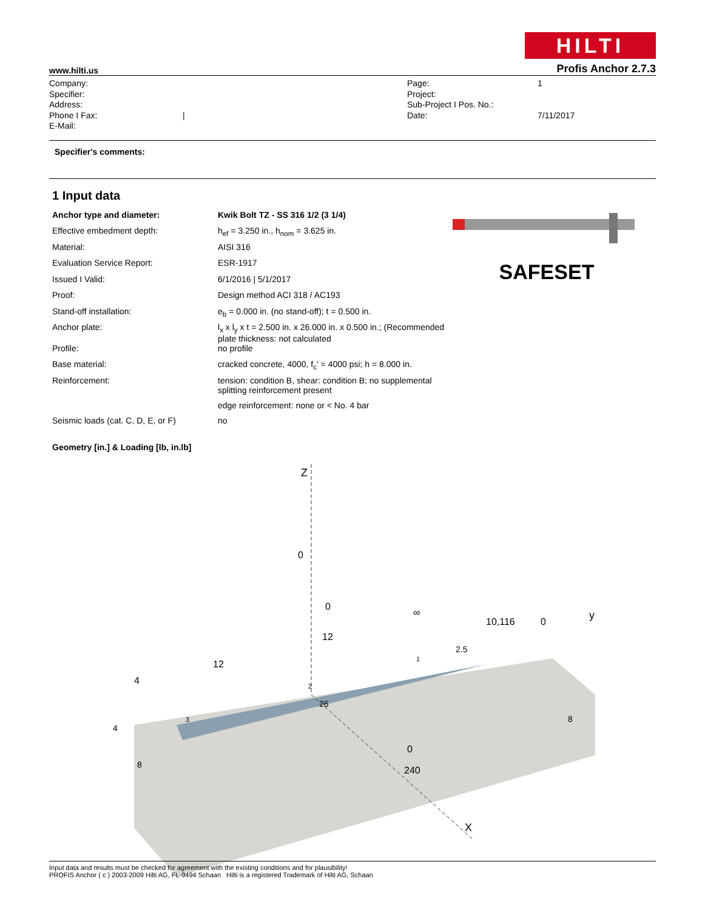HILTI
www.hilti.us Profis Anchor 2.7.3
Company:
Specifier:
Address:
Phone I Fax:
E-Mail:
| Page:
Project:
Sub-Project I Pos. No.:
Date:
1
7/11/2017
Specifier's comments:
1 Input data
SAFESET
| Anchor type and diameter: | Kwik Bolt TZ - SS 316 1/2 (3 1/4) |
| Effective embedment depth: | h<sub>ef</sub> = 3.250 in., h<sub>nom</sub> = 3.625 in. |
| Material: | AISI 316 |
| Evaluation Service Report: | ESR-1917 |
| Issued I Valid: | 6/1/2016 / 5/1/2017 |
| Proof: | Design method ACI 318 / AC193 |
| Stand-off installation: | e<sub>b</sub> = 0.000 in. (no stand-off); t = 0.500 in. |
| Anchor plate: | l<sub>x</sub> x l<sub>y</sub> x t = 2.500 in. x 26.000 in. x 0.500 in.; (Recommended plate thickness: not calculated |
| Profile: | no profile |
| Base material: | cracked concrete, 4000, f<sub>c</sub>' = 4000 psi; h = 8.000 in. |
| Reinforcement: | tension: condition B, shear: condition B; no supplemental splitting reinforcement present edge reinforcement: none or < No. 4 bar |
| Seismic loads (cat. C, D, E, or F) | no |
Geometry [in.] & Loading [lb, in.lb]
Z
0
0
∞
10,116
0
y
12
12
4
2.5
26
4
8
8
0
240
X
3
2
1
Input data and results must be checked for agreement with the existing conditions and for plausibility!
PROFIS Anchor ( c ) 2003-2009 Hilti AG, FL-9494 Schaan Hilti is a registered Trademark of Hilti AG, Schaan